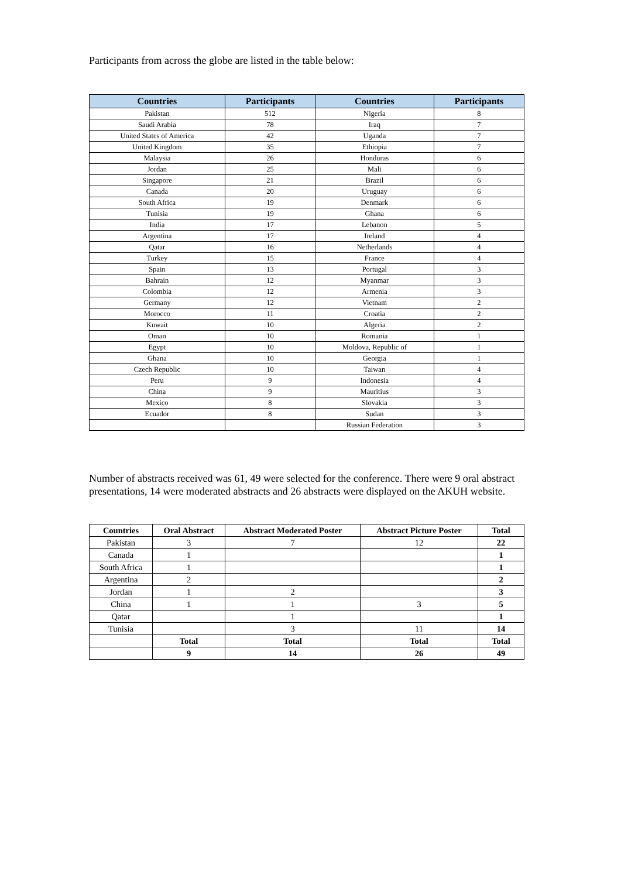Participants from across the globe are listed in the table below:
| Countries | Participants | Countries | Participants |
| --- | --- | --- | --- |
| Pakistan | 512 | Nigeria | 8 |
| Saudi Arabia | 78 | Iraq | 7 |
| United States of America | 42 | Uganda | 7 |
| United Kingdom | 35 | Ethiopia | 7 |
| Malaysia | 26 | Honduras | 6 |
| Jordan | 25 | Mali | 6 |
| Singapore | 21 | Brazil | 6 |
| Canada | 20 | Uruguay | 6 |
| South Africa | 19 | Denmark | 6 |
| Tunisia | 19 | Ghana | 6 |
| India | 17 | Lebanon | 5 |
| Argentina | 17 | Ireland | 4 |
| Qatar | 16 | Netherlands | 4 |
| Turkey | 15 | France | 4 |
| Spain | 13 | Portugal | 3 |
| Bahrain | 12 | Myanmar | 3 |
| Colombia | 12 | Armenia | 3 |
| Germany | 12 | Vietnam | 2 |
| Morocco | 11 | Croatia | 2 |
| Kuwait | 10 | Algeria | 2 |
| Oman | 10 | Romania | 1 |
| Egypt | 10 | Moldova, Republic of | 1 |
| Ghana | 10 | Georgia | 1 |
| Czech Republic | 10 | Taiwan | 4 |
| Peru | 9 | Indonesia | 4 |
| China | 9 | Mauritius | 3 |
| Mexico | 8 | Slovakia | 3 |
| Ecuador | 8 | Sudan | 3 |
| | | Russian Federation | 3 |
Number of abstracts received was 61, 49 were selected for the conference. There were 9 oral abstract presentations, 14 were moderated abstracts and 26 abstracts were displayed on the AKUH website.
| Countries | Oral Abstract | Abstract Moderated Poster | Abstract Picture Poster | Total |
| --- | --- | --- | --- | --- |
| Pakistan | 3 | 7 | 12 | 22 |
| Canada | 1 | | | 1 |
| South Africa | 1 | | | 1 |
| Argentina | 2 | | | 2 |
| Jordan | 1 | 2 | | 3 |
| China | 1 | 1 | 3 | 5 |
| Qatar | | 1 | | 1 |
| Tunisia | | 3 | 11 | 14 |
| | Total | Total | Total | Total |
| | 9 | 14 | 26 | 49 |